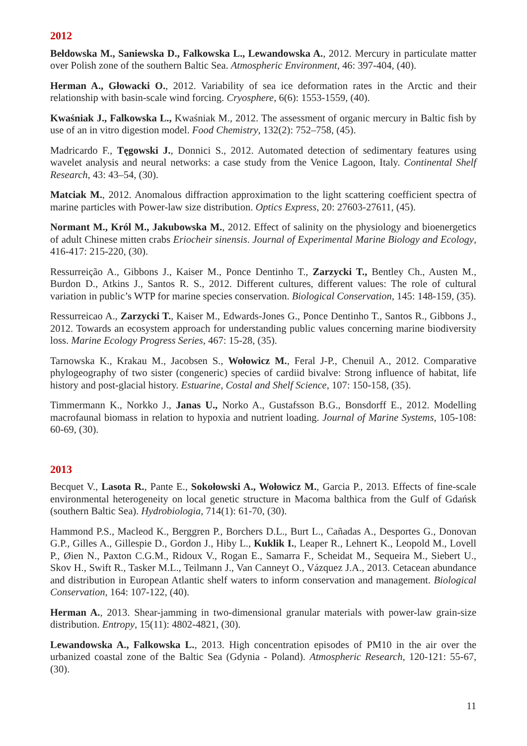2012
Bełdowska M., Saniewska D., Falkowska L., Lewandowska A., 2012. Mercury in particulate matter over Polish zone of the southern Baltic Sea. Atmospheric Environment, 46: 397-404, (40).
Herman A., Głowacki O., 2012. Variability of sea ice deformation rates in the Arctic and their relationship with basin-scale wind forcing. Cryosphere, 6(6): 1553-1559, (40).
Kwaśniak J., Falkowska L., Kwaśniak M., 2012. The assessment of organic mercury in Baltic fish by use of an in vitro digestion model. Food Chemistry, 132(2): 752–758, (45).
Madricardo F., Tęgowski J., Donnici S., 2012. Automated detection of sedimentary features using wavelet analysis and neural networks: a case study from the Venice Lagoon, Italy. Continental Shelf Research, 43: 43–54, (30).
Matciak M., 2012. Anomalous diffraction approximation to the light scattering coefficient spectra of marine particles with Power-law size distribution. Optics Express, 20: 27603-27611, (45).
Normant M., Król M., Jakubowska M., 2012. Effect of salinity on the physiology and bioenergetics of adult Chinese mitten crabs Eriocheir sinensis. Journal of Experimental Marine Biology and Ecology, 416-417: 215-220, (30).
Ressurreição A., Gibbons J., Kaiser M., Ponce Dentinho T., Zarzycki T., Bentley Ch., Austen M., Burdon D., Atkins J., Santos R. S., 2012. Different cultures, different values: The role of cultural variation in public’s WTP for marine species conservation. Biological Conservation, 145: 148-159, (35).
Ressurreicao A., Zarzycki T., Kaiser M., Edwards-Jones G., Ponce Dentinho T., Santos R., Gibbons J., 2012. Towards an ecosystem approach for understanding public values concerning marine biodiversity loss. Marine Ecology Progress Series, 467: 15-28, (35).
Tarnowska K., Krakau M., Jacobsen S., Wołowicz M., Feral J-P., Chenuil A., 2012. Comparative phylogeography of two sister (congeneric) species of cardiid bivalve: Strong influence of habitat, life history and post-glacial history. Estuarine, Costal and Shelf Science, 107: 150-158, (35).
Timmermann K., Norkko J., Janas U., Norko A., Gustafsson B.G., Bonsdorff E., 2012. Modelling macrofaunal biomass in relation to hypoxia and nutrient loading. Journal of Marine Systems, 105-108: 60-69, (30).
2013
Becquet V., Lasota R., Pante E., Sokołowski A., Wołowicz M., Garcia P., 2013. Effects of fine-scale environmental heterogeneity on local genetic structure in Macoma balthica from the Gulf of Gdańsk (southern Baltic Sea). Hydrobiologia, 714(1): 61-70, (30).
Hammond P.S., Macleod K., Berggren P., Borchers D.L., Burt L., Cañadas A., Desportes G., Donovan G.P., Gilles A., Gillespie D., Gordon J., Hiby L., Kuklik I., Leaper R., Lehnert K., Leopold M., Lovell P., Øien N., Paxton C.G.M., Ridoux V., Rogan E., Samarra F., Scheidat M., Sequeira M., Siebert U., Skov H., Swift R., Tasker M.L., Teilmann J., Van Canneyt O., Vázquez J.A., 2013. Cetacean abundance and distribution in European Atlantic shelf waters to inform conservation and management. Biological Conservation, 164: 107-122, (40).
Herman A., 2013. Shear-jamming in two-dimensional granular materials with power-law grain-size distribution. Entropy, 15(11): 4802-4821, (30).
Lewandowska A., Falkowska L., 2013. High concentration episodes of PM10 in the air over the urbanized coastal zone of the Baltic Sea (Gdynia - Poland). Atmospheric Research, 120-121: 55-67, (30).
11